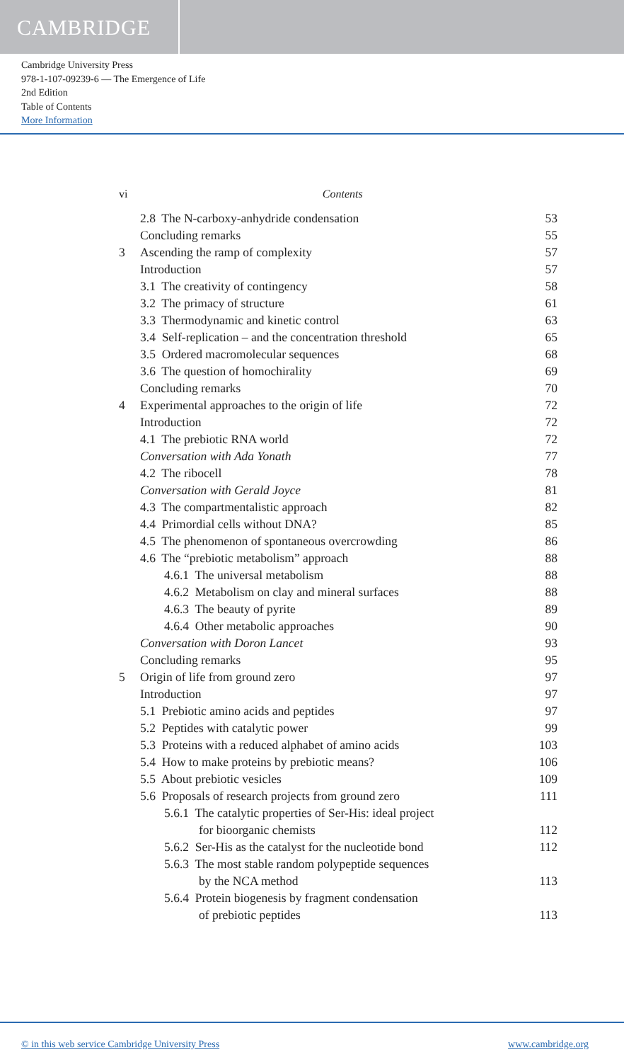CAMBRIDGE
Cambridge University Press
978-1-107-09239-6 — The Emergence of Life
2nd Edition
Table of Contents
More Information
vi Contents
2.8 The N-carboxy-anhydride condensation 53
Concluding remarks 55
3 Ascending the ramp of complexity 57
Introduction 57
3.1 The creativity of contingency 58
3.2 The primacy of structure 61
3.3 Thermodynamic and kinetic control 63
3.4 Self-replication – and the concentration threshold 65
3.5 Ordered macromolecular sequences 68
3.6 The question of homochirality 69
Concluding remarks 70
4 Experimental approaches to the origin of life 72
Introduction 72
4.1 The prebiotic RNA world 72
Conversation with Ada Yonath 77
4.2 The ribocell 78
Conversation with Gerald Joyce 81
4.3 The compartmentalistic approach 82
4.4 Primordial cells without DNA? 85
4.5 The phenomenon of spontaneous overcrowding 86
4.6 The “prebiotic metabolism” approach 88
4.6.1 The universal metabolism 88
4.6.2 Metabolism on clay and mineral surfaces 88
4.6.3 The beauty of pyrite 89
4.6.4 Other metabolic approaches 90
Conversation with Doron Lancet 93
Concluding remarks 95
5 Origin of life from ground zero 97
Introduction 97
5.1 Prebiotic amino acids and peptides 97
5.2 Peptides with catalytic power 99
5.3 Proteins with a reduced alphabet of amino acids 103
5.4 How to make proteins by prebiotic means? 106
5.5 About prebiotic vesicles 109
5.6 Proposals of research projects from ground zero 111
5.6.1 The catalytic properties of Ser-His: ideal project
for bioorganic chemists
112
5.6.2 Ser-His as the catalyst for the nucleotide bond 112
5.6.3 The most stable random polypeptide sequences
by the NCA method
113
5.6.4 Protein biogenesis by fragment condensation
of prebiotic peptides
113
© in this web service Cambridge University Press www.cambridge.org